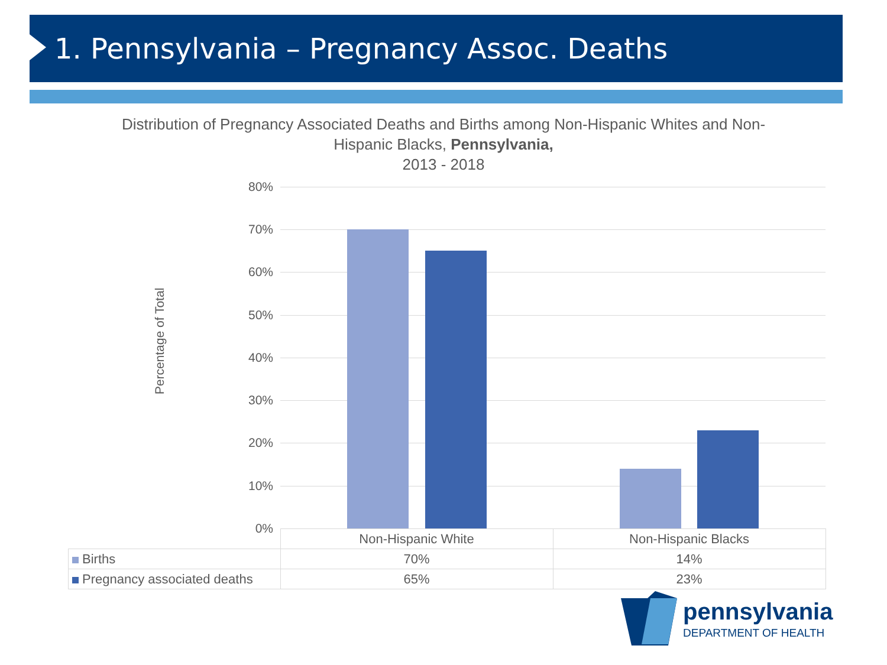1. Pennsylvania – Pregnancy Assoc. Deaths
Distribution of Pregnancy Associated Deaths and Births among Non-Hispanic Whites and Non-Hispanic Blacks, Pennsylvania,
2013 - 2018
Percentage of Total
80%
70%
60%
50%
40%
30%
20%
10%
0%
| | Non-Hispanic White | Non-Hispanic Blacks |
| Births | 70% | 14% |
| Pregnancy associated deaths | 65% | 23% |
pennsylvania
DEPARTMENT OF HEALTH